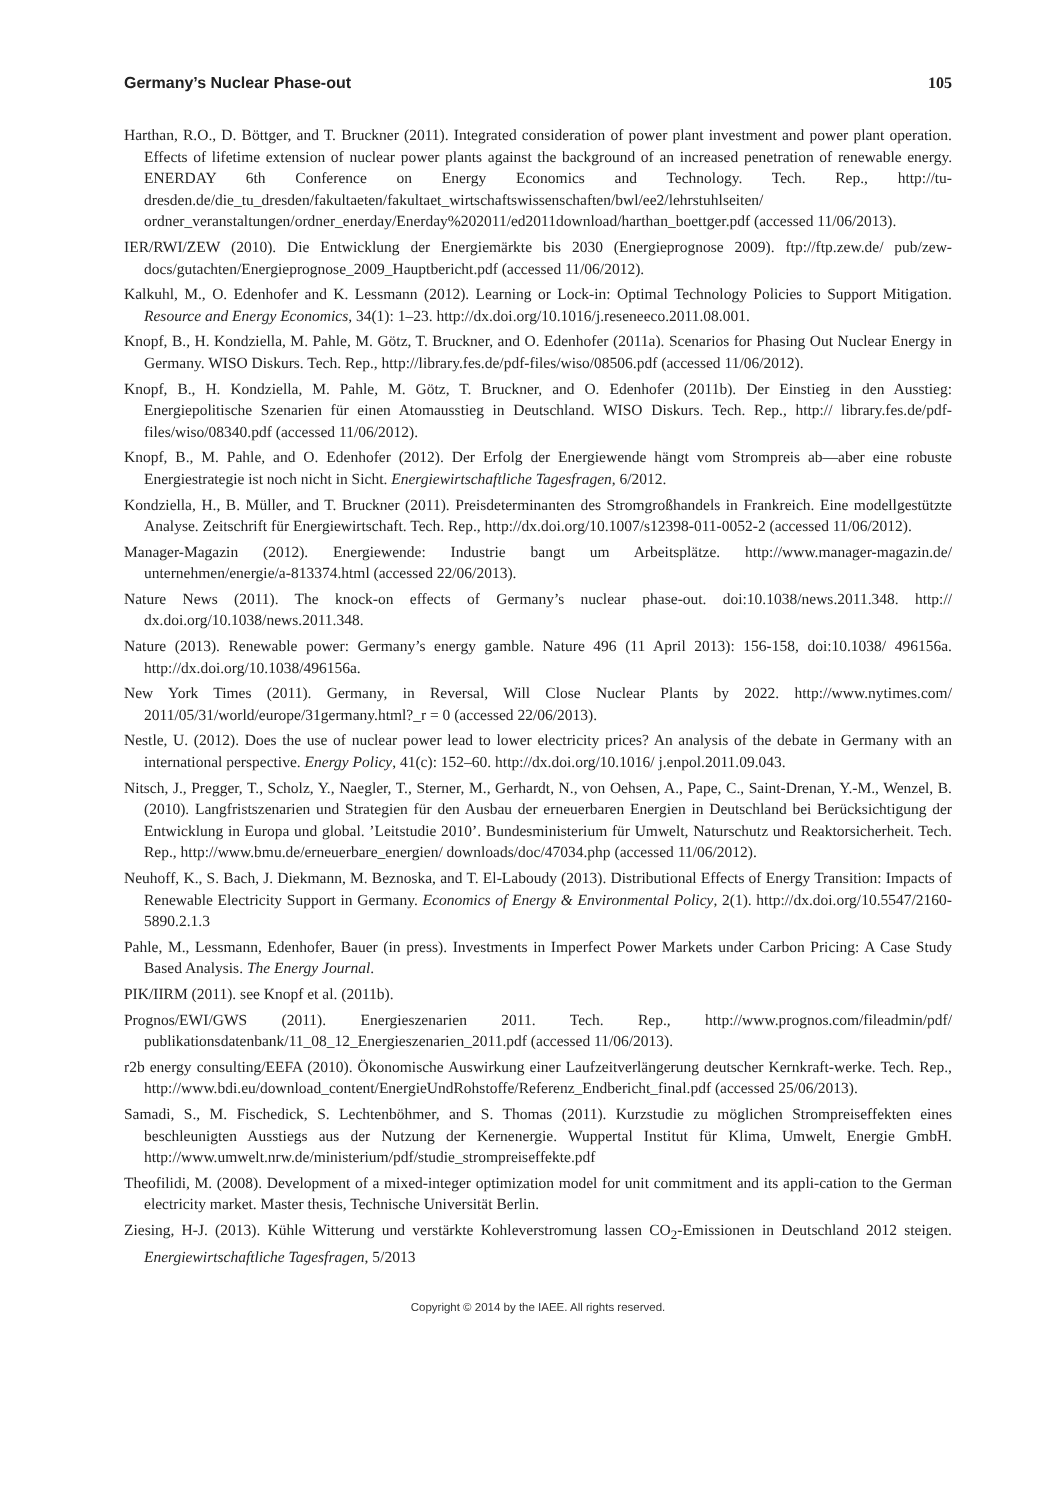Germany’s Nuclear Phase-out 105
Harthan, R.O., D. Böttger, and T. Bruckner (2011). Integrated consideration of power plant investment and power plant operation. Effects of lifetime extension of nuclear power plants against the background of an increased penetration of renewable energy. ENERDAY 6th Conference on Energy Economics and Technology. Tech. Rep., http://tu-dresden.de/die_tu_dresden/fakultaeten/fakultaet_wirtschaftswissenschaften/bwl/ee2/lehrstuhlseiten/ ordner_veranstaltungen/ordner_enerday/Enerday%202011/ed2011download/harthan_boettger.pdf (accessed 11/06/2013).
IER/RWI/ZEW (2010). Die Entwicklung der Energiemärkte bis 2030 (Energieprognose 2009). ftp://ftp.zew.de/ pub/zew-docs/gutachten/Energieprognose_2009_Hauptbericht.pdf (accessed 11/06/2012).
Kalkuhl, M., O. Edenhofer and K. Lessmann (2012). Learning or Lock-in: Optimal Technology Policies to Support Mitigation. Resource and Energy Economics, 34(1): 1–23. http://dx.doi.org/10.1016/j.reseneeco.2011.08.001.
Knopf, B., H. Kondziella, M. Pahle, M. Götz, T. Bruckner, and O. Edenhofer (2011a). Scenarios for Phasing Out Nuclear Energy in Germany. WISO Diskurs. Tech. Rep., http://library.fes.de/pdf-files/wiso/08506.pdf (accessed 11/06/2012).
Knopf, B., H. Kondziella, M. Pahle, M. Götz, T. Bruckner, and O. Edenhofer (2011b). Der Einstieg in den Ausstieg: Energiepolitische Szenarien für einen Atomausstieg in Deutschland. WISO Diskurs. Tech. Rep., http:// library.fes.de/pdf-files/wiso/08340.pdf (accessed 11/06/2012).
Knopf, B., M. Pahle, and O. Edenhofer (2012). Der Erfolg der Energiewende hängt vom Strompreis ab—aber eine robuste Energiestrategie ist noch nicht in Sicht. Energiewirtschaftliche Tagesfragen, 6/2012.
Kondziella, H., B. Müller, and T. Bruckner (2011). Preisdeterminanten des Stromgroßhandels in Frankreich. Eine modellgestützte Analyse. Zeitschrift für Energiewirtschaft. Tech. Rep., http://dx.doi.org/10.1007/s12398-011-0052-2 (accessed 11/06/2012).
Manager-Magazin (2012). Energiewende: Industrie bangt um Arbeitsplätze. http://www.manager-magazin.de/ unternehmen/energie/a-813374.html (accessed 22/06/2013).
Nature News (2011). The knock-on effects of Germany’s nuclear phase-out. doi:10.1038/news.2011.348. http:// dx.doi.org/10.1038/news.2011.348.
Nature (2013). Renewable power: Germany’s energy gamble. Nature 496 (11 April 2013): 156-158, doi:10.1038/ 496156a. http://dx.doi.org/10.1038/496156a.
New York Times (2011). Germany, in Reversal, Will Close Nuclear Plants by 2022. http://www.nytimes.com/ 2011/05/31/world/europe/31germany.html?_r = 0 (accessed 22/06/2013).
Nestle, U. (2012). Does the use of nuclear power lead to lower electricity prices? An analysis of the debate in Germany with an international perspective. Energy Policy, 41(c): 152–60. http://dx.doi.org/10.1016/ j.enpol.2011.09.043.
Nitsch, J., Pregger, T., Scholz, Y., Naegler, T., Sterner, M., Gerhardt, N., von Oehsen, A., Pape, C., Saint-Drenan, Y.-M., Wenzel, B. (2010). Langfristszenarien und Strategien für den Ausbau der erneuerbaren Energien in Deutschland bei Berücksichtigung der Entwicklung in Europa und global. ’Leitstudie 2010’. Bundesministerium für Umwelt, Naturschutz und Reaktorsicherheit. Tech. Rep., http://www.bmu.de/erneuerbare_energien/ downloads/doc/47034.php (accessed 11/06/2012).
Neuhoff, K., S. Bach, J. Diekmann, M. Beznoska, and T. El-Laboudy (2013). Distributional Effects of Energy Transition: Impacts of Renewable Electricity Support in Germany. Economics of Energy & Environmental Policy, 2(1). http://dx.doi.org/10.5547/2160-5890.2.1.3
Pahle, M., Lessmann, Edenhofer, Bauer (in press). Investments in Imperfect Power Markets under Carbon Pricing: A Case Study Based Analysis. The Energy Journal.
PIK/IIRM (2011). see Knopf et al. (2011b).
Prognos/EWI/GWS (2011). Energieszenarien 2011. Tech. Rep., http://www.prognos.com/fileadmin/pdf/ publikationsdatenbank/11_08_12_Energieszenarien_2011.pdf (accessed 11/06/2013).
r2b energy consulting/EEFA (2010). Ökonomische Auswirkung einer Laufzeitverlängerung deutscher Kernkraft-werke. Tech. Rep., http://www.bdi.eu/download_content/EnergieUndRohstoffe/Referenz_Endbericht_final.pdf (accessed 25/06/2013).
Samadi, S., M. Fischedick, S. Lechtenböhmer, and S. Thomas (2011). Kurzstudie zu möglichen Strompreiseffekten eines beschleunigten Ausstiegs aus der Nutzung der Kernenergie. Wuppertal Institut für Klima, Umwelt, Energie GmbH. http://www.umwelt.nrw.de/ministerium/pdf/studie_strompreiseffekte.pdf
Theofilidi, M. (2008). Development of a mixed-integer optimization model for unit commitment and its appli-cation to the German electricity market. Master thesis, Technische Universität Berlin.
Ziesing, H-J. (2013). Kühle Witterung und verstärkte Kohleverstromung lassen CO<sub>2</sub>-Emissionen in Deutschland 2012 steigen. Energiewirtschaftliche Tagesfragen, 5/2013
Copyright © 2014 by the IAEE. All rights reserved.